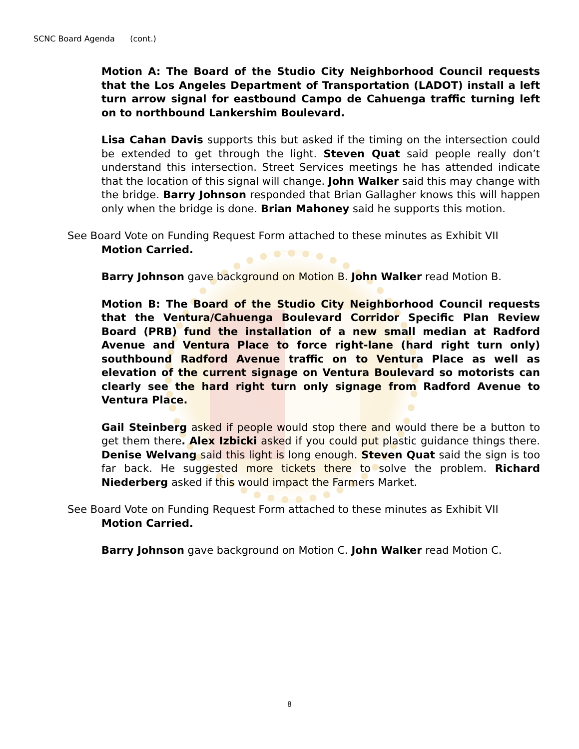SCNC Board Agenda (cont.)
Motion A: The Board of the Studio City Neighborhood Council requests that the Los Angeles Department of Transportation (LADOT) install a left turn arrow signal for eastbound Campo de Cahuenga traffic turning left on to northbound Lankershim Boulevard.
Lisa Cahan Davis supports this but asked if the timing on the intersection could be extended to get through the light. Steven Quat said people really don’t understand this intersection. Street Services meetings he has attended indicate that the location of this signal will change. John Walker said this may change with the bridge. Barry Johnson responded that Brian Gallagher knows this will happen only when the bridge is done. Brian Mahoney said he supports this motion.
See Board Vote on Funding Request Form attached to these minutes as Exhibit VII
Motion Carried.
Barry Johnson gave background on Motion B. John Walker read Motion B.
Motion B: The Board of the Studio City Neighborhood Council requests that the Ventura/Cahuenga Boulevard Corridor Specific Plan Review Board (PRB) fund the installation of a new small median at Radford Avenue and Ventura Place to force right-lane (hard right turn only) southbound Radford Avenue traffic on to Ventura Place as well as elevation of the current signage on Ventura Boulevard so motorists can clearly see the hard right turn only signage from Radford Avenue to Ventura Place.
Gail Steinberg asked if people would stop there and would there be a button to get them there. Alex Izbicki asked if you could put plastic guidance things there. Denise Welvang said this light is long enough. Steven Quat said the sign is too far back. He suggested more tickets there to solve the problem. Richard Niederberg asked if this would impact the Farmers Market.
See Board Vote on Funding Request Form attached to these minutes as Exhibit VII
Motion Carried.
Barry Johnson gave background on Motion C. John Walker read Motion C.
8